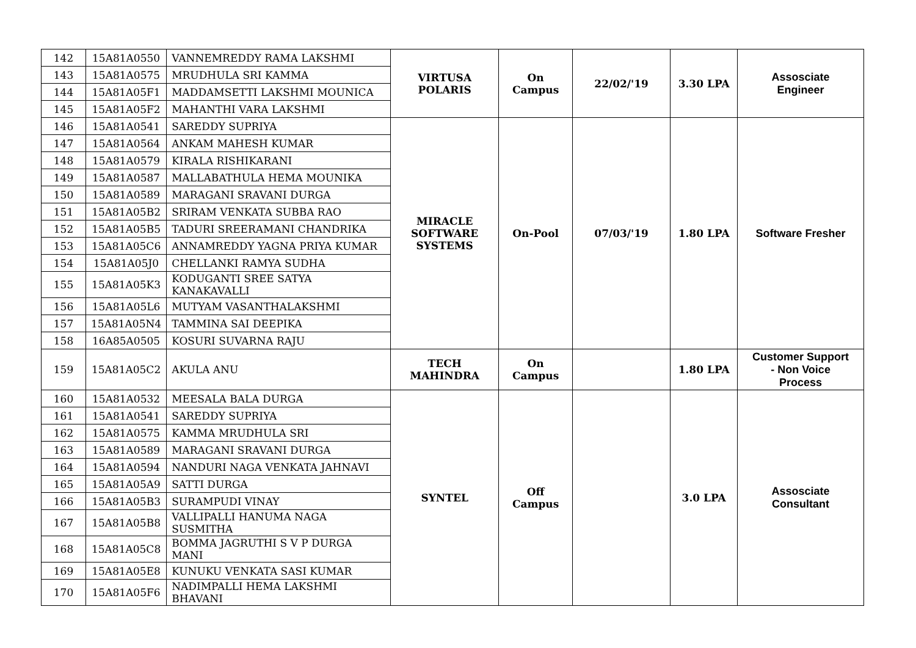| 142 | 15A81A0550 | VANNEMREDDY RAMA LAKSHMI | VIRTUSA POLARIS | On Campus | 22/02/'19 | 3.30 LPA | Assosciate Engineer |
| 143 | 15A81A0575 | MRUDHULA SRI KAMMA | | | | | |
| 144 | 15A81A05F1 | MADDAMSETTI LAKSHMI MOUNICA | | | | | |
| 145 | 15A81A05F2 | MAHANTHI VARA LAKSHMI | | | | | |
| 146 | 15A81A0541 | SAREDDY SUPRIYA | MIRACLE SOFTWARE SYSTEMS | On-Pool | 07/03/'19 | 1.80 LPA | Software Fresher |
| 147 | 15A81A0564 | ANKAM MAHESH KUMAR | | | | | |
| 148 | 15A81A0579 | KIRALA RISHIKARANI | | | | | |
| 149 | 15A81A0587 | MALLABATHULA HEMA MOUNIKA | | | | | |
| 150 | 15A81A0589 | MARAGANI SRAVANI DURGA | | | | | |
| 151 | 15A81A05B2 | SRIRAM VENKATA SUBBA RAO | | | | | |
| 152 | 15A81A05B5 | TADURI SREERAMANI CHANDRIKA | | | | | |
| 153 | 15A81A05C6 | ANNAMREDDY YAGNA PRIYA KUMAR | | | | | |
| 154 | 15A81A05J0 | CHELLANKI RAMYA SUDHA | | | | | |
| 155 | 15A81A05K3 | KODUGANTI SREE SATYA KANAKAVALLI | | | | | |
| 156 | 15A81A05L6 | MUTYAM VASANTHALAKSHMI | | | | | |
| 157 | 15A81A05N4 | TAMMINA SAI DEEPIKA | | | | | |
| 158 | 16A85A0505 | KOSURI SUVARNA RAJU | | | | | |
| 159 | 15A81A05C2 | AKULA ANU | TECH MAHINDRA | On Campus | | 1.80 LPA | Customer Support - Non Voice Process |
| 160 | 15A81A0532 | MEESALA BALA DURGA | SYNTEL | Off Campus | | 3.0 LPA | Assosciate Consultant |
| 161 | 15A81A0541 | SAREDDY SUPRIYA | | | | | |
| 162 | 15A81A0575 | KAMMA MRUDHULA SRI | | | | | |
| 163 | 15A81A0589 | MARAGANI SRAVANI DURGA | | | | | |
| 164 | 15A81A0594 | NANDURI NAGA VENKATA JAHNAVI | | | | | |
| 165 | 15A81A05A9 | SATTI DURGA | | | | | |
| 166 | 15A81A05B3 | SURAMPUDI VINAY | | | | | |
| 167 | 15A81A05B8 | VALLIPALLI HANUMA NAGA SUSMITHA | | | | | |
| 168 | 15A81A05C8 | BOMMA JAGRUTHI S V P DURGA MANI | | | | | |
| 169 | 15A81A05E8 | KUNUKU VENKATA SASI KUMAR | | | | | |
| 170 | 15A81A05F6 | NADIMPALLI HEMA LAKSHMI BHAVANI | | | | | |